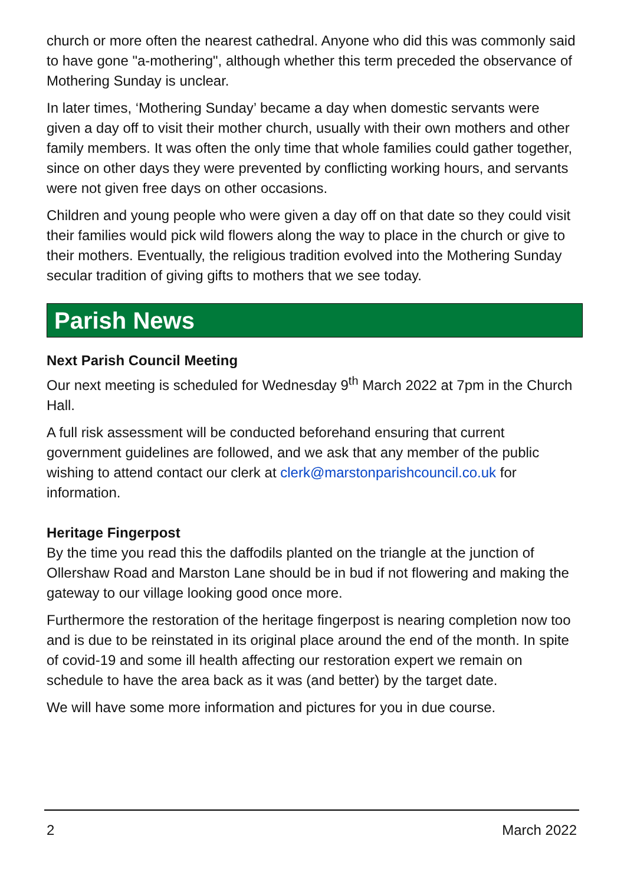church or more often the nearest cathedral. Anyone who did this was commonly said to have gone "a-mothering", although whether this term preceded the observance of Mothering Sunday is unclear.
In later times, ‘Mothering Sunday’ became a day when domestic servants were given a day off to visit their mother church, usually with their own mothers and other family members. It was often the only time that whole families could gather together, since on other days they were prevented by conflicting working hours, and servants were not given free days on other occasions.
Children and young people who were given a day off on that date so they could visit their families would pick wild flowers along the way to place in the church or give to their mothers. Eventually, the religious tradition evolved into the Mothering Sunday secular tradition of giving gifts to mothers that we see today.
Parish News
Next Parish Council Meeting
Our next meeting is scheduled for Wednesday 9<sup>th</sup> March 2022 at 7pm in the Church Hall.
A full risk assessment will be conducted beforehand ensuring that current government guidelines are followed, and we ask that any member of the public wishing to attend contact our clerk at clerk@marstonparishcouncil.co.uk for information.
Heritage Fingerpost
By the time you read this the daffodils planted on the triangle at the junction of Ollershaw Road and Marston Lane should be in bud if not flowering and making the gateway to our village looking good once more.
Furthermore the restoration of the heritage fingerpost is nearing completion now too and is due to be reinstated in its original place around the end of the month. In spite of covid-19 and some ill health affecting our restoration expert we remain on schedule to have the area back as it was (and better) by the target date.
We will have some more information and pictures for you in due course.
2 March 2022